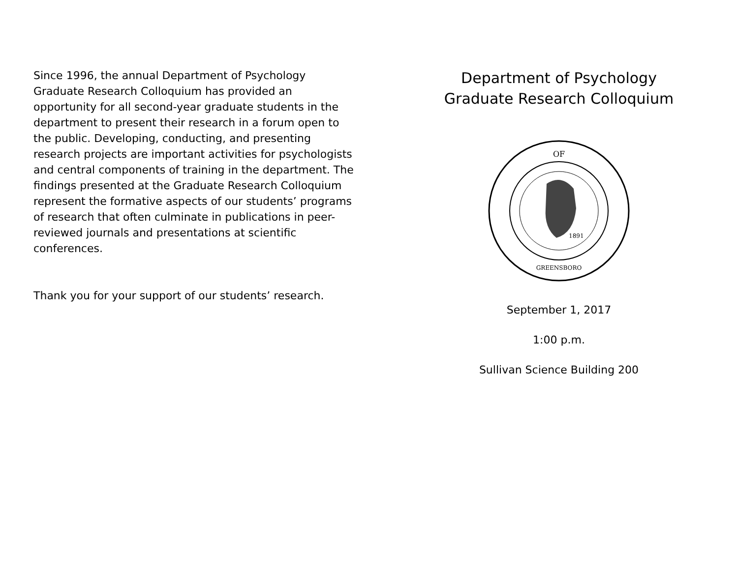Since 1996, the annual Department of Psychology Graduate Research Colloquium has provided an opportunity for all second-year graduate students in the department to present their research in a forum open to the public. Developing, conducting, and presenting research projects are important activities for psychologists and central components of training in the department. The findings presented at the Graduate Research Colloquium represent the formative aspects of our students’ programs of research that often culminate in publications in peer-reviewed journals and presentations at scientific conferences.
Thank you for your support of our students’ research.
Department of Psychology
Graduate Research Colloquium
1891
OF
GREENSBORO
September 1, 2017
1:00 p.m.
Sullivan Science Building 200